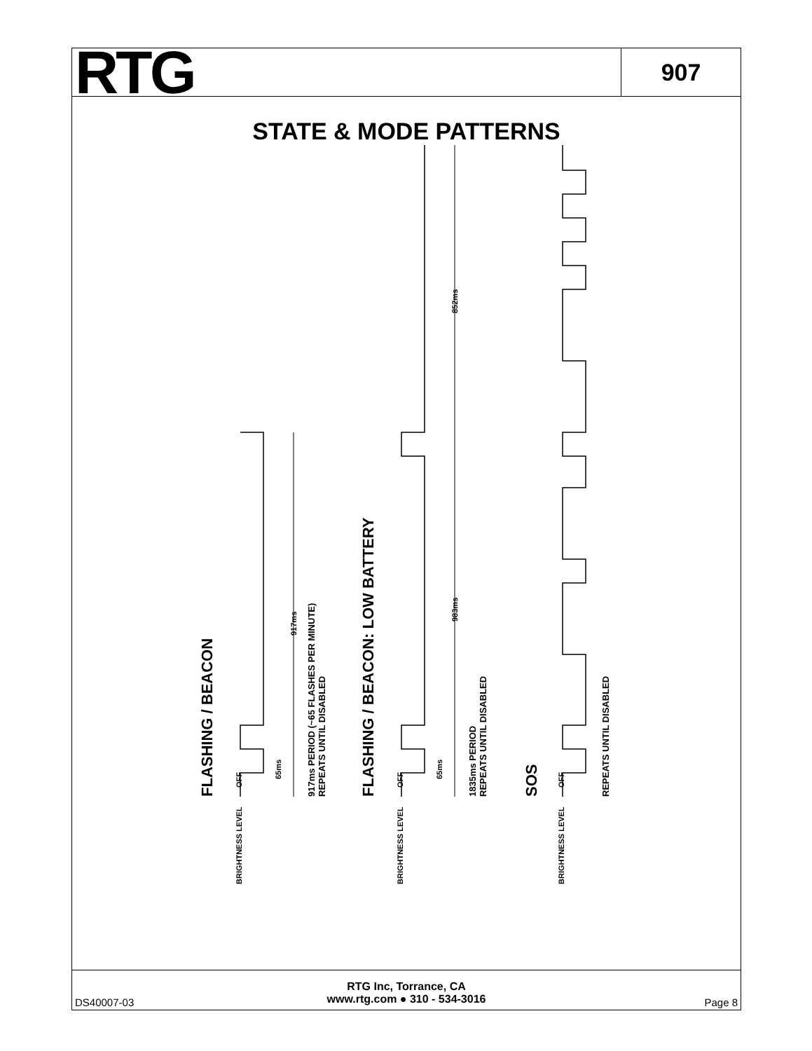RTG
907
STATE & MODE PATTERNS
FLASHING / BEACON FLASHING / BEACON: LOW BATTERY SOS
917ms PERIOD (~65 FLASHES PER MINUTE)
REPEATS UNTIL DISABLED
1835ms PERIOD
REPEATS UNTIL DISABLED
REPEATS UNTIL DISABLED
65ms 65ms
917ms
983ms
852ms
BRIGHTNESS LEVEL OFF BRIGHTNESS LEVEL OFF BRIGHTNESS LEVEL OFF
DS40007-03
RTG Inc, Torrance, CA
www.rtg.com ● 310 - 534-3016
Page 8